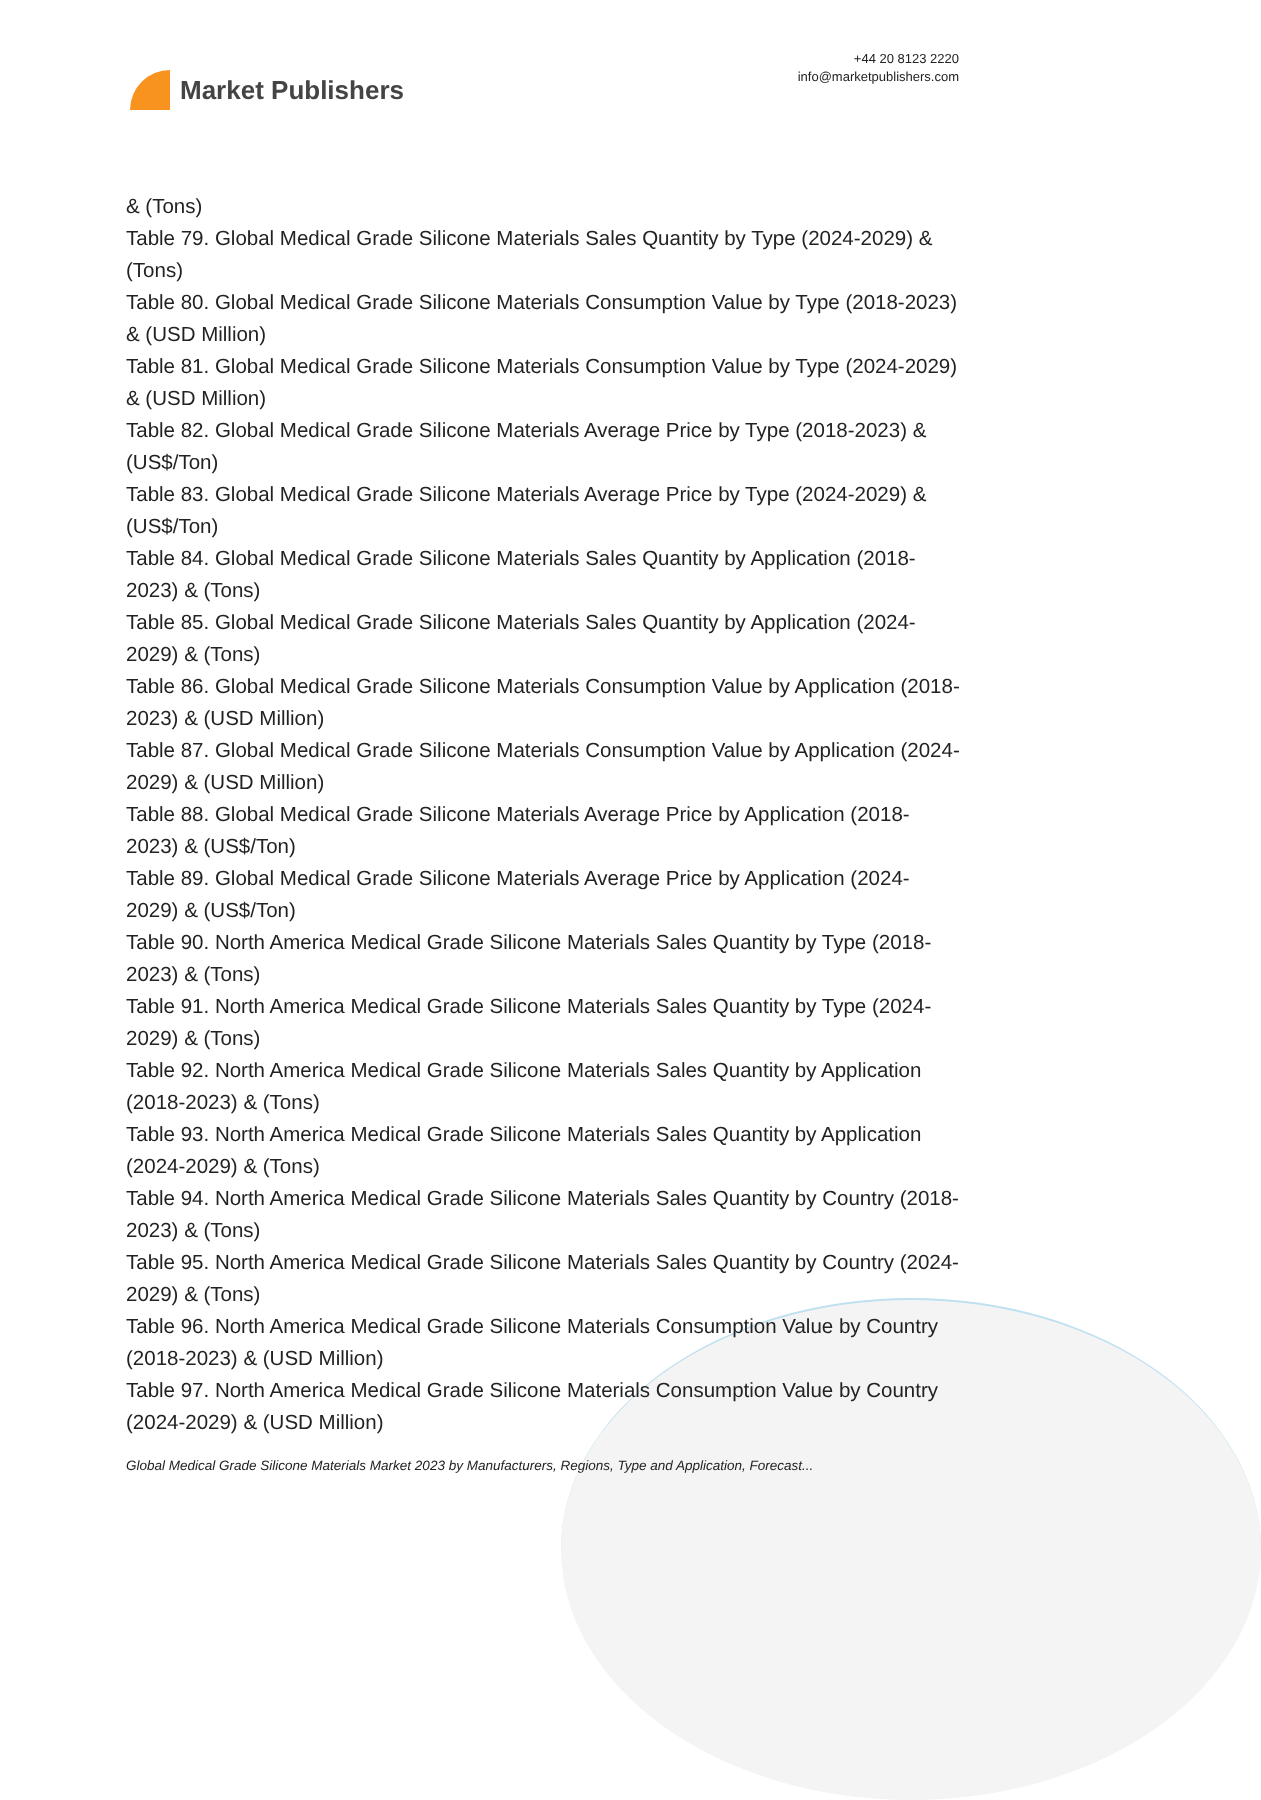Market Publishers
+44 20 8123 2220
info@marketpublishers.com
& (Tons)
Table 79. Global Medical Grade Silicone Materials Sales Quantity by Type (2024-2029) & (Tons)
Table 80. Global Medical Grade Silicone Materials Consumption Value by Type (2018-2023) & (USD Million)
Table 81. Global Medical Grade Silicone Materials Consumption Value by Type (2024-2029) & (USD Million)
Table 82. Global Medical Grade Silicone Materials Average Price by Type (2018-2023) & (US$/Ton)
Table 83. Global Medical Grade Silicone Materials Average Price by Type (2024-2029) & (US$/Ton)
Table 84. Global Medical Grade Silicone Materials Sales Quantity by Application (2018-2023) & (Tons)
Table 85. Global Medical Grade Silicone Materials Sales Quantity by Application (2024-2029) & (Tons)
Table 86. Global Medical Grade Silicone Materials Consumption Value by Application (2018-2023) & (USD Million)
Table 87. Global Medical Grade Silicone Materials Consumption Value by Application (2024-2029) & (USD Million)
Table 88. Global Medical Grade Silicone Materials Average Price by Application (2018-2023) & (US$/Ton)
Table 89. Global Medical Grade Silicone Materials Average Price by Application (2024-2029) & (US$/Ton)
Table 90. North America Medical Grade Silicone Materials Sales Quantity by Type (2018-2023) & (Tons)
Table 91. North America Medical Grade Silicone Materials Sales Quantity by Type (2024-2029) & (Tons)
Table 92. North America Medical Grade Silicone Materials Sales Quantity by Application (2018-2023) & (Tons)
Table 93. North America Medical Grade Silicone Materials Sales Quantity by Application (2024-2029) & (Tons)
Table 94. North America Medical Grade Silicone Materials Sales Quantity by Country (2018-2023) & (Tons)
Table 95. North America Medical Grade Silicone Materials Sales Quantity by Country (2024-2029) & (Tons)
Table 96. North America Medical Grade Silicone Materials Consumption Value by Country (2018-2023) & (USD Million)
Table 97. North America Medical Grade Silicone Materials Consumption Value by Country (2024-2029) & (USD Million)
Global Medical Grade Silicone Materials Market 2023 by Manufacturers, Regions, Type and Application, Forecast...